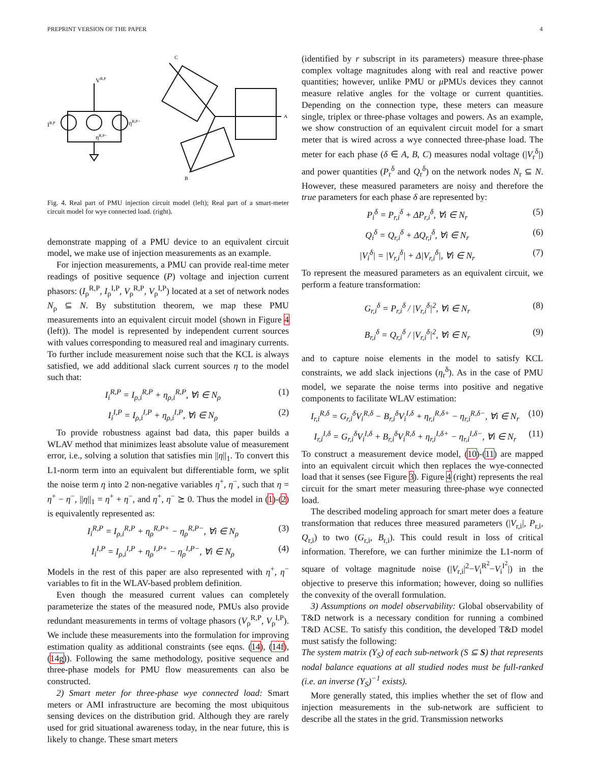PREPRINT VERSION OF THE PAPER 4
IR,P
VR,P
ηR,P+
ηR,P−
C
A
B
Fig. 4. Real part of PMU injection circuit model (left); Real part of a smart-meter circuit model for wye connected load. (right).
demonstrate mapping of a PMU device to an equivalent circuit model, we make use of injection measurements as an example.
For injection measurements, a PMU can provide real-time meter readings of positive sequence (P) voltage and injection current phasors: (I<sub>ρ</sub><sup>R,P</sup>, I<sub>ρ</sub><sup>I,P</sup>, V<sub>ρ</sub><sup>R,P</sup>, V<sub>ρ</sub><sup>I,P</sup>) located at a set of network nodes N<sub>ρ</sub> ⊆ N. By substitution theorem, we map these PMU measurements into an equivalent circuit model (shown in Figure 4 (left)). The model is represented by independent current sources with values corresponding to measured real and imaginary currents. To further include measurement noise such that the KCL is always satisfied, we add additional slack current sources η to the model such that:
I<sub>i</sub><sup>R,P</sup> = I<sub>ρ,i</sub><sup>R,P</sup> + η<sub>ρ,i</sub><sup>R,P</sup>, ∀i ∈ N<sub>ρ</sub> (1)
I<sub>i</sub><sup>I,P</sup> = I<sub>ρ,i</sub><sup>I,P</sup> + η<sub>ρ,i</sub><sup>I,P</sup>, ∀i ∈ N<sub>ρ</sub> (2)
To provide robustness against bad data, this paper builds a WLAV method that minimizes least absolute value of measurement error, i.e., solving a solution that satisfies min ||η||<sub>1</sub>. To convert this L1-norm term into an equivalent but differentiable form, we split the noise term η into 2 non-negative variables η<sup>+</sup>, η<sup>−</sup>, such that η = η<sup>+</sup> − η<sup>−</sup>, ||η||<sub>1</sub> = η<sup>+</sup> + η<sup>−</sup>, and η<sup>+</sup>, η<sup>−</sup> ⪰ 0. Thus the model in (1)-(2) is equivalently represented as:
I<sub>i</sub><sup>R,P</sup> = I<sub>ρ,i</sub><sup>R,P</sup> + η<sub>ρ</sub><sup>R,P+</sup> − η<sub>ρ</sub><sup>R,P−</sup>, ∀i ∈ N<sub>ρ</sub> (3)
I<sub>i</sub><sup>I,P</sup> = I<sub>ρ,i</sub><sup>I,P</sup> + η<sub>ρ</sub><sup>I,P+</sup> − η<sub>ρ</sub><sup>I,P−</sup>, ∀i ∈ N<sub>ρ</sub> (4)
Models in the rest of this paper are also represented with η<sup>+</sup>, η<sup>−</sup> variables to fit in the WLAV-based problem definition.
Even though the measured current values can completely parameterize the states of the measured node, PMUs also provide redundant measurements in terms of voltage phasors (V<sub>ρ</sub><sup>R,P</sup>, V<sub>ρ</sub><sup>I,P</sup>). We include these measurements into the formulation for improving estimation quality as additional constraints (see eqns. (14), (14f), (14g)). Following the same methodology, positive sequence and three-phase models for PMU flow measurements can also be constructed.
2) Smart meter for three-phase wye connected load: Smart meters or AMI infrastructure are becoming the most ubiquitous sensing devices on the distribution grid. Although they are rarely used for grid situational awareness today, in the near future, this is likely to change. These smart meters
(identified by r subscript in its parameters) measure three-phase complex voltage magnitudes along with real and reactive power quantities; however, unlike PMU or μ PMUs devices they cannot measure relative angles for the voltage or current quantities. Depending on the connection type, these meters can measure single, triplex or three-phase voltages and powers. As an example, we show construction of an equivalent circuit model for a smart meter that is wired across a wye connected three-phase load. The meter for each phase (δ ∈ A, B, C) measures nodal voltage (|V<sub>r</sub><sup>δ</sup>|) and power quantities (P<sub>r</sub><sup>δ</sup> and Q<sub>r</sub><sup>δ</sup>) on the network nodes N<sub>r</sub> ⊆ N. However, these measured parameters are noisy and therefore the true parameters for each phase δ are represented by:
P<sub>i</sub><sup>δ</sup> = P<sub>r,i</sub><sup>δ</sup> + ΔP<sub>r,i</sub><sup>δ</sup>, ∀i ∈ N<sub>r</sub> (5)
Q<sub>i</sub><sup>δ</sup> = Q<sub>r,i</sub><sup>δ</sup> + ΔQ<sub>r,i</sub><sup>δ</sup>, ∀i ∈ N<sub>r</sub> (6)
|V<sub>i</sub><sup>δ</sup>| = |V<sub>r,i</sub><sup>δ</sup>| + Δ|V<sub>r,i</sub><sup>δ</sup>|, ∀i ∈ N<sub>r</sub> (7)
To represent the measured parameters as an equivalent circuit, we perform a feature transformation:
G<sub>r,i</sub><sup>δ</sup> = P<sub>r,i</sub><sup>δ</sup> / |V<sub>r,i</sub><sup>δ</sup>|<sup>2</sup>, ∀i ∈ N<sub>r</sub> (8)
B<sub>r,i</sub><sup>δ</sup> = Q<sub>r,i</sub><sup>δ</sup> / |V<sub>r,i</sub><sup>δ</sup>|<sup>2</sup>, ∀i ∈ N<sub>r</sub> (9)
and to capture noise elements in the model to satisfy KCL constraints, we add slack injections (η<sub>r</sub><sup>δ</sup>). As in the case of PMU model, we separate the noise terms into positive and negative components to facilitate WLAV estimation:
I<sub>r,i</sub><sup>R,δ</sup> = G<sub>r,i</sub><sup>δ</sup>V<sub>i</sub><sup>R,δ</sup> − B<sub>r,i</sub><sup>δ</sup>V<sub>i</sub><sup>I,δ</sup> + η<sub>r,i</sub><sup>R,δ+</sup> − η<sub>r,i</sub><sup>R,δ−</sup>, ∀i ∈ N<sub>r</sub> (10)
I<sub>r,i</sub><sup>I,δ</sup> = G<sub>r,i</sub><sup>δ</sup>V<sub>i</sub><sup>I,δ</sup> + B<sub>r,i</sub><sup>δ</sup>V<sub>i</sub><sup>R,δ</sup> + η<sub>r,i</sub><sup>I,δ+</sup> − η<sub>r,i</sub><sup>I,δ−</sup>, ∀i ∈ N<sub>r</sub> (11)
To construct a measurement device model, (10)-(11) are mapped into an equivalent circuit which then replaces the wye-connected load that it senses (see Figure 3). Figure 4 (right) represents the real circuit for the smart meter measuring three-phase wye connected load.
The described modeling approach for smart meter does a feature transformation that reduces three measured parameters (|V<sub>r,i</sub>|, P<sub>r,i</sub>, Q<sub>r,i</sub>) to two (G<sub>r,i</sub>, B<sub>r,i</sub>). This could result in loss of critical information. Therefore, we can further minimize the L1-norm of square of voltage magnitude noise (|V<sub>r,i</sub>|<sup>2</sup>−V<sub>i</sub><sup>R<sup>2</sup></sup>−V<sub>i</sub><sup>I<sup>2</sup></sup>|) in the objective to preserve this information; however, doing so nullifies the convexity of the overall formulation.
3) Assumptions on model observability: Global observability of T&D network is a necessary condition for running a combined T&D ACSE. To satisfy this condition, the developed T&D model must satisfy the following:
The system matrix (Y<sub>S</sub>) of each sub-network (S ⊆ S) that represents nodal balance equations at all studied nodes must be full-ranked (i.e. an inverse (Y<sub>S</sub>)<sup>−1</sup> exists).
More generally stated, this implies whether the set of flow and injection measurements in the sub-network are sufficient to describe all the states in the grid. Transmission networks